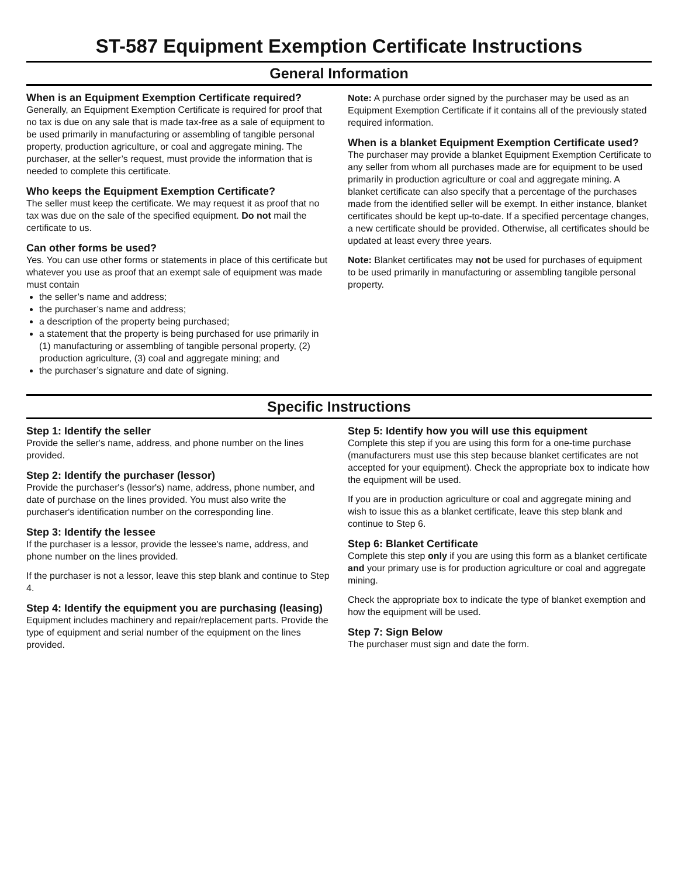ST-587 Equipment Exemption Certificate Instructions
General Information
When is an Equipment Exemption Certificate required?
Generally, an Equipment Exemption Certificate is required for proof that no tax is due on any sale that is made tax-free as a sale of equipment to be used primarily in manufacturing or assembling of tangible personal property, production agriculture, or coal and aggregate mining. The purchaser, at the seller’s request, must provide the information that is needed to complete this certificate.
Who keeps the Equipment Exemption Certificate?
The seller must keep the certificate. We may request it as proof that no tax was due on the sale of the specified equipment. Do not mail the certificate to us.
Can other forms be used?
Yes. You can use other forms or statements in place of this certificate but whatever you use as proof that an exempt sale of equipment was made must contain
the seller’s name and address;
the purchaser’s name and address;
a description of the property being purchased;
a statement that the property is being purchased for use primarily in (1) manufacturing or assembling of tangible personal property, (2) production agriculture, (3) coal and aggregate mining; and
the purchaser’s signature and date of signing.
Note: A purchase order signed by the purchaser may be used as an Equipment Exemption Certificate if it contains all of the previously stated required information.
When is a blanket Equipment Exemption Certificate used?
The purchaser may provide a blanket Equipment Exemption Certificate to any seller from whom all purchases made are for equipment to be used primarily in production agriculture or coal and aggregate mining. A blanket certificate can also specify that a percentage of the purchases made from the identified seller will be exempt. In either instance, blanket certificates should be kept up-to-date. If a specified percentage changes, a new certificate should be provided. Otherwise, all certificates should be updated at least every three years.
Note: Blanket certificates may not be used for purchases of equipment to be used primarily in manufacturing or assembling tangible personal property.
Specific Instructions
Step 1: Identify the seller
Provide the seller's name, address, and phone number on the lines provided.
Step 2: Identify the purchaser (lessor)
Provide the purchaser's (lessor's) name, address, phone number, and date of purchase on the lines provided. You must also write the purchaser's identification number on the corresponding line.
Step 3: Identify the lessee
If the purchaser is a lessor, provide the lessee's name, address, and phone number on the lines provided.
If the purchaser is not a lessor, leave this step blank and continue to Step 4.
Step 4: Identify the equipment you are purchasing (leasing)
Equipment includes machinery and repair/replacement parts. Provide the type of equipment and serial number of the equipment on the lines provided.
Step 5: Identify how you will use this equipment
Complete this step if you are using this form for a one-time purchase (manufacturers must use this step because blanket certificates are not accepted for your equipment). Check the appropriate box to indicate how the equipment will be used.
If you are in production agriculture or coal and aggregate mining and wish to issue this as a blanket certificate, leave this step blank and continue to Step 6.
Step 6: Blanket Certificate
Complete this step only if you are using this form as a blanket certificate and your primary use is for production agriculture or coal and aggregate mining.
Check the appropriate box to indicate the type of blanket exemption and how the equipment will be used.
Step 7: Sign Below
The purchaser must sign and date the form.